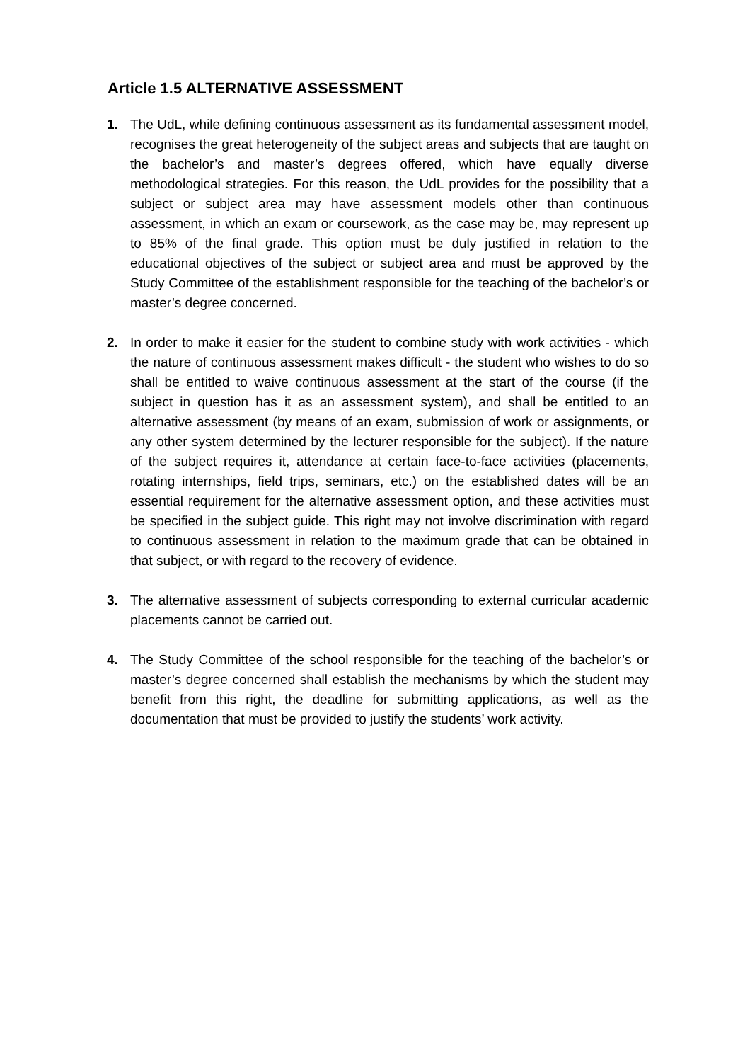Article 1.5 ALTERNATIVE ASSESSMENT
1. The UdL, while defining continuous assessment as its fundamental assessment model, recognises the great heterogeneity of the subject areas and subjects that are taught on the bachelor’s and master’s degrees offered, which have equally diverse methodological strategies. For this reason, the UdL provides for the possibility that a subject or subject area may have assessment models other than continuous assessment, in which an exam or coursework, as the case may be, may represent up to 85% of the final grade. This option must be duly justified in relation to the educational objectives of the subject or subject area and must be approved by the Study Committee of the establishment responsible for the teaching of the bachelor’s or master’s degree concerned.
2. In order to make it easier for the student to combine study with work activities - which the nature of continuous assessment makes difficult - the student who wishes to do so shall be entitled to waive continuous assessment at the start of the course (if the subject in question has it as an assessment system), and shall be entitled to an alternative assessment (by means of an exam, submission of work or assignments, or any other system determined by the lecturer responsible for the subject). If the nature of the subject requires it, attendance at certain face-to-face activities (placements, rotating internships, field trips, seminars, etc.) on the established dates will be an essential requirement for the alternative assessment option, and these activities must be specified in the subject guide. This right may not involve discrimination with regard to continuous assessment in relation to the maximum grade that can be obtained in that subject, or with regard to the recovery of evidence.
3. The alternative assessment of subjects corresponding to external curricular academic placements cannot be carried out.
4. The Study Committee of the school responsible for the teaching of the bachelor’s or master’s degree concerned shall establish the mechanisms by which the student may benefit from this right, the deadline for submitting applications, as well as the documentation that must be provided to justify the students’ work activity.